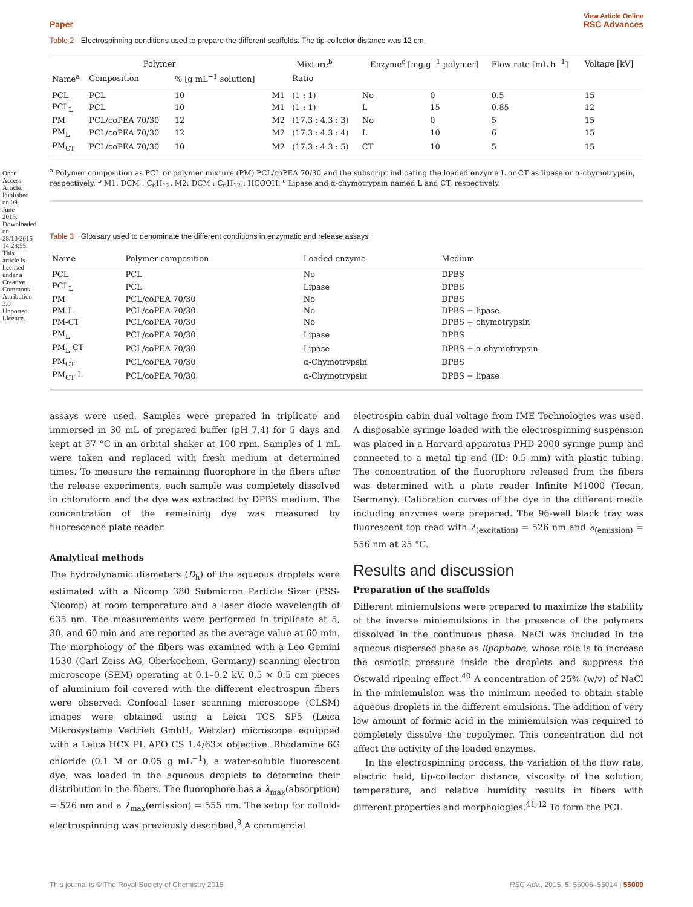Open Access Article. Published on 09 June 2015. Downloaded on 28/10/2015 14:28:55. This article is licensed under a Creative Commons Attribution 3.0 Unported Licence.
View Article Online
Paper RSC Advances
Table 2 Electrospinning conditions used to prepare the different scaffolds. The tip-collector distance was 12 cm
| Polymer | | | Mixture<sup>b</sup> | | Enzyme<sup>c</sup> [mg g<sup>−1</sup> polymer] | | Flow rate [mL h<sup>−1</sup>] | Voltage [kV] |
| --- | --- | --- | --- | --- | --- | --- | --- | --- |
| Name<sup>a</sup> | Composition | % [g mL<sup>−1</sup> solution] | | Ratio | | | | |
| PCL | PCL | 10 | M1 | (1 : 1) | No | 0 | 0.5 | 15 |
| PCL<sub>L</sub> | PCL | 10 | M1 | (1 : 1) | L | 15 | 0.85 | 12 |
| PM | PCL/coPEA 70/30 | 12 | M2 | (17.3 : 4.3 : 3) | No | 0 | 5 | 15 |
| PM<sub>L</sub> | PCL/coPEA 70/30 | 12 | M2 | (17.3 : 4.3 : 4) | L | 10 | 6 | 15 |
| PM<sub>CT</sub> | PCL/coPEA 70/30 | 10 | M2 | (17.3 : 4.3 : 5) | CT | 10 | 5 | 15 |
<sup>a</sup> Polymer composition as PCL or polymer mixture (PM) PCL/coPEA 70/30 and the subscript indicating the loaded enzyme L or CT as lipase or α-chymotrypsin, respectively. <sup>b</sup> M1: DCM : C<sub>6</sub>H<sub>12</sub>, M2: DCM : C<sub>6</sub>H<sub>12</sub> : HCOOH. <sup>c</sup> Lipase and α-chymotrypsin named L and CT, respectively.
Table 3 Glossary used to denominate the different conditions in enzymatic and release assays
| Name | Polymer composition | Loaded enzyme | Medium |
| --- | --- | --- | --- |
| PCL | PCL | No | DPBS |
| PCL<sub>L</sub> | PCL | Lipase | DPBS |
| PM | PCL/coPEA 70/30 | No | DPBS |
| PM-L | PCL/coPEA 70/30 | No | DPBS + lipase |
| PM-CT | PCL/coPEA 70/30 | No | DPBS + chymotrypsin |
| PM<sub>L</sub> | PCL/coPEA 70/30 | Lipase | DPBS |
| PM<sub>L</sub>-CT | PCL/coPEA 70/30 | Lipase | DPBS + α-chymotrypsin |
| PM<sub>CT</sub> | PCL/coPEA 70/30 | α-Chymotrypsin | DPBS |
| PM<sub>CT</sub>-L | PCL/coPEA 70/30 | α-Chymotrypsin | DPBS + lipase |
assays were used. Samples were prepared in triplicate and immersed in 30 mL of prepared buffer (pH 7.4) for 5 days and kept at 37 °C in an orbital shaker at 100 rpm. Samples of 1 mL were taken and replaced with fresh medium at determined times. To measure the remaining fluorophore in the fibers after the release experiments, each sample was completely dissolved in chloroform and the dye was extracted by DPBS medium. The concentration of the remaining dye was measured by fluorescence plate reader.
Analytical methods
The hydrodynamic diameters (D<sub>h</sub>) of the aqueous droplets were estimated with a Nicomp 380 Submicron Particle Sizer (PSS-Nicomp) at room temperature and a laser diode wavelength of 635 nm. The measurements were performed in triplicate at 5, 30, and 60 min and are reported as the average value at 60 min. The morphology of the fibers was examined with a Leo Gemini 1530 (Carl Zeiss AG, Oberkochem, Germany) scanning electron microscope (SEM) operating at 0.1–0.2 kV. 0.5 × 0.5 cm pieces of aluminium foil covered with the different electrospun fibers were observed. Confocal laser scanning microscope (CLSM) images were obtained using a Leica TCS SP5 (Leica Mikrosysteme Vertrieb GmbH, Wetzlar) microscope equipped with a Leica HCX PL APO CS 1.4/63× objective. Rhodamine 6G chloride (0.1 M or 0.05 g mL<sup>−1</sup>), a water-soluble fluorescent dye, was loaded in the aqueous droplets to determine their distribution in the fibers. The fluorophore has a λ<sub>max</sub>(absorption) = 526 nm and a λ<sub>max</sub>(emission) = 555 nm. The setup for colloid-electrospinning was previously described.<sup>9</sup> A commercial
electrospin cabin dual voltage from IME Technologies was used. A disposable syringe loaded with the electrospinning suspension was placed in a Harvard apparatus PHD 2000 syringe pump and connected to a metal tip end (ID: 0.5 mm) with plastic tubing. The concentration of the fluorophore released from the fibers was determined with a plate reader Infinite M1000 (Tecan, Germany). Calibration curves of the dye in the different media including enzymes were prepared. The 96-well black tray was fluorescent top read with λ<sub>(excitation)</sub> = 526 nm and λ<sub>(emission)</sub> = 556 nm at 25 °C.
Results and discussion
Preparation of the scaffolds
Different miniemulsions were prepared to maximize the stability of the inverse miniemulsions in the presence of the polymers dissolved in the continuous phase. NaCl was included in the aqueous dispersed phase as lipophobe, whose role is to increase the osmotic pressure inside the droplets and suppress the Ostwald ripening effect.<sup>40</sup> A concentration of 25% (w/v) of NaCl in the miniemulsion was the minimum needed to obtain stable aqueous droplets in the different emulsions. The addition of very low amount of formic acid in the miniemulsion was required to completely dissolve the copolymer. This concentration did not affect the activity of the loaded enzymes.
In the electrospinning process, the variation of the flow rate, electric field, tip-collector distance, viscosity of the solution, temperature, and relative humidity results in fibers with different properties and morphologies.<sup>41,42</sup> To form the PCL
This journal is © The Royal Society of Chemistry 2015 RSC Adv., 2015, 5, 55006–55014 | 55009